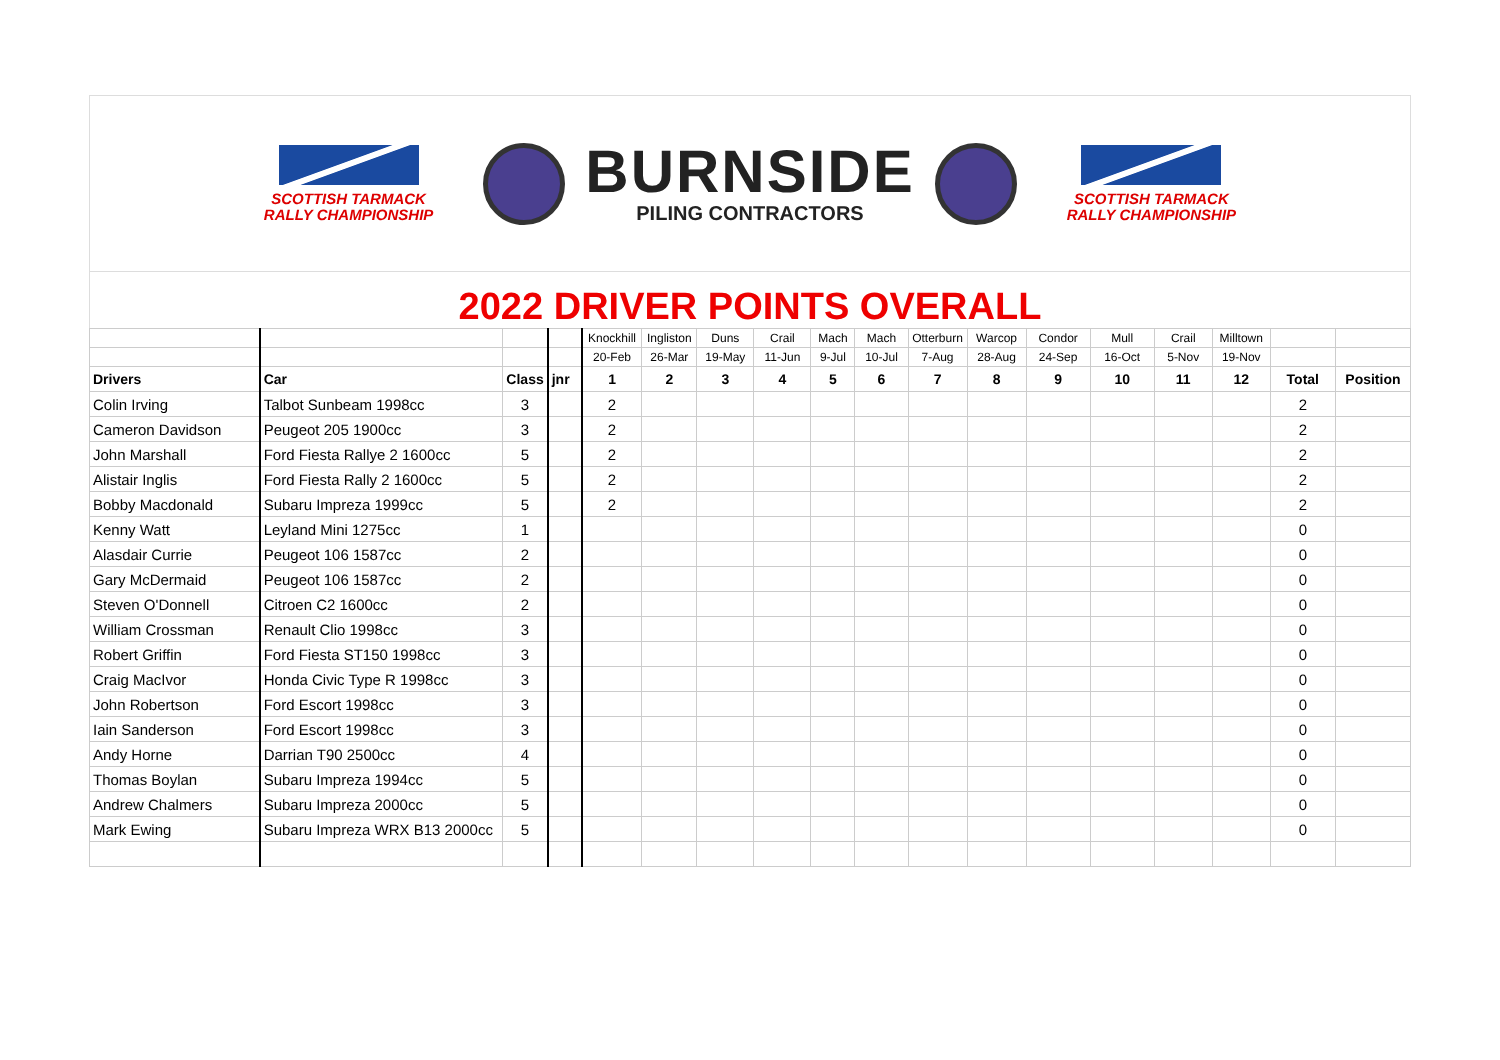SCOTTISH TARMACK
RALLY CHAMPIONSHIP
BURNSIDE
PILING CONTRACTORS
SCOTTISH TARMACK
RALLY CHAMPIONSHIP
2022 DRIVER POINTS OVERALL
| | | | | Knockhill | Ingliston | Duns | Crail | Mach | Mach | Otterburn | Warcop | Condor | Mull | Crail | Milltown | | |
| | | | | 20-Feb | 26-Mar | 19-May | 11-Jun | 9-Jul | 10-Jul | 7-Aug | 28-Aug | 24-Sep | 16-Oct | 5-Nov | 19-Nov | | |
| Drivers | Car | Class | jnr | 1 | 2 | 3 | 4 | 5 | 6 | 7 | 8 | 9 | 10 | 11 | 12 | Total | Position |
| Colin Irving | Talbot Sunbeam 1998cc | 3 | | 2 | | | | | | | | | | | | 2 | |
| Cameron Davidson | Peugeot 205 1900cc | 3 | | 2 | | | | | | | | | | | | 2 | |
| John Marshall | Ford Fiesta Rallye 2 1600cc | 5 | | 2 | | | | | | | | | | | | 2 | |
| Alistair Inglis | Ford Fiesta Rally 2 1600cc | 5 | | 2 | | | | | | | | | | | | 2 | |
| Bobby Macdonald | Subaru Impreza 1999cc | 5 | | 2 | | | | | | | | | | | | 2 | |
| Kenny Watt | Leyland Mini 1275cc | 1 | | | | | | | | | | | | | | 0 | |
| Alasdair Currie | Peugeot 106 1587cc | 2 | | | | | | | | | | | | | | 0 | |
| Gary McDermaid | Peugeot 106 1587cc | 2 | | | | | | | | | | | | | | 0 | |
| Steven O'Donnell | Citroen C2 1600cc | 2 | | | | | | | | | | | | | | 0 | |
| William Crossman | Renault Clio 1998cc | 3 | | | | | | | | | | | | | | 0 | |
| Robert Griffin | Ford Fiesta ST150 1998cc | 3 | | | | | | | | | | | | | | 0 | |
| Craig MacIvor | Honda Civic Type R 1998cc | 3 | | | | | | | | | | | | | | 0 | |
| John Robertson | Ford Escort 1998cc | 3 | | | | | | | | | | | | | | 0 | |
| Iain Sanderson | Ford Escort 1998cc | 3 | | | | | | | | | | | | | | 0 | |
| Andy Horne | Darrian T90 2500cc | 4 | | | | | | | | | | | | | | 0 | |
| Thomas Boylan | Subaru Impreza 1994cc | 5 | | | | | | | | | | | | | | 0 | |
| Andrew Chalmers | Subaru Impreza 2000cc | 5 | | | | | | | | | | | | | | 0 | |
| Mark Ewing | Subaru Impreza WRX B13 2000cc | 5 | | | | | | | | | | | | | | 0 | |